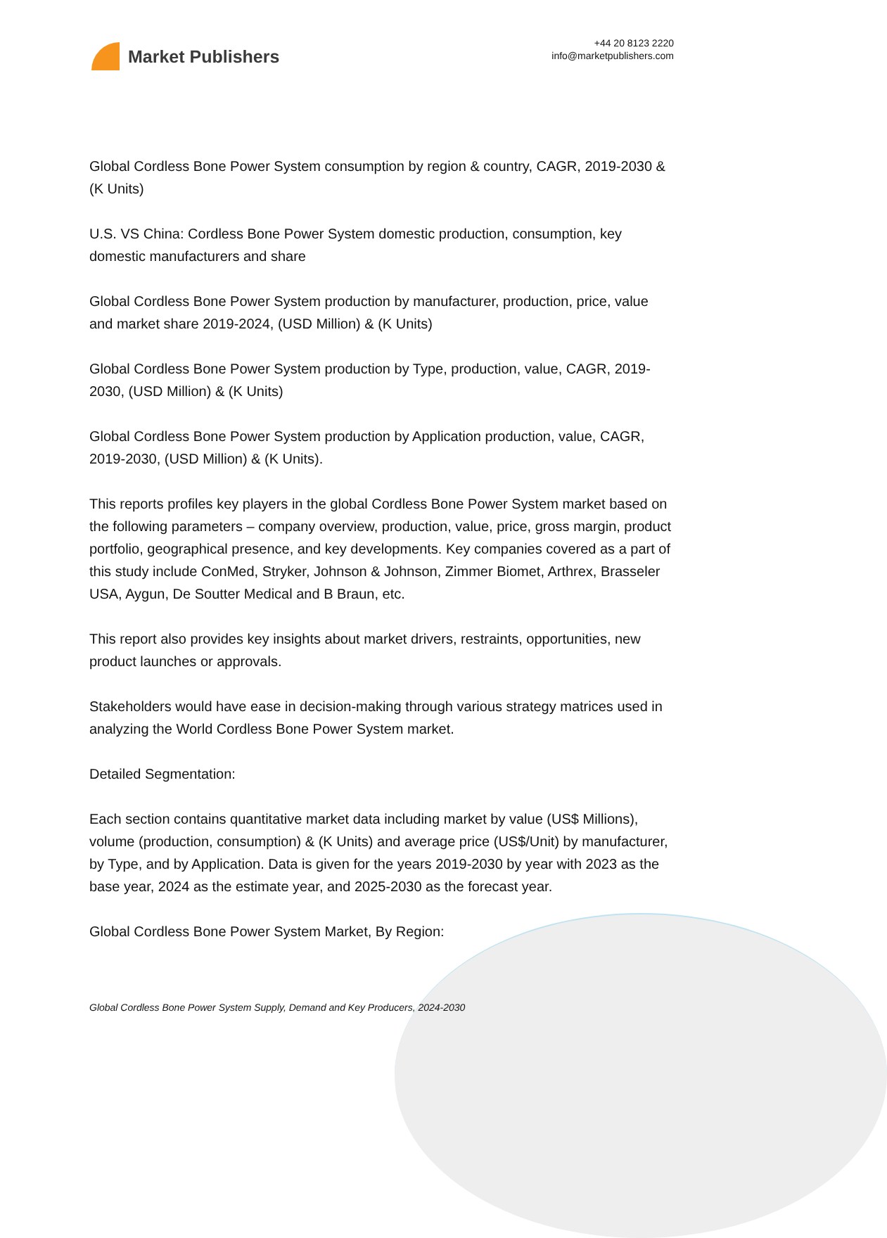Market Publishers
+44 20 8123 2220
info@marketpublishers.com
Global Cordless Bone Power System consumption by region & country, CAGR, 2019-2030 & (K Units)
U.S. VS China: Cordless Bone Power System domestic production, consumption, key domestic manufacturers and share
Global Cordless Bone Power System production by manufacturer, production, price, value and market share 2019-2024, (USD Million) & (K Units)
Global Cordless Bone Power System production by Type, production, value, CAGR, 2019-2030, (USD Million) & (K Units)
Global Cordless Bone Power System production by Application production, value, CAGR, 2019-2030, (USD Million) & (K Units).
This reports profiles key players in the global Cordless Bone Power System market based on the following parameters – company overview, production, value, price, gross margin, product portfolio, geographical presence, and key developments. Key companies covered as a part of this study include ConMed, Stryker, Johnson & Johnson, Zimmer Biomet, Arthrex, Brasseler USA, Aygun, De Soutter Medical and B Braun, etc.
This report also provides key insights about market drivers, restraints, opportunities, new product launches or approvals.
Stakeholders would have ease in decision-making through various strategy matrices used in analyzing the World Cordless Bone Power System market.
Detailed Segmentation:
Each section contains quantitative market data including market by value (US$ Millions), volume (production, consumption) & (K Units) and average price (US$/Unit) by manufacturer, by Type, and by Application. Data is given for the years 2019-2030 by year with 2023 as the base year, 2024 as the estimate year, and 2025-2030 as the forecast year.
Global Cordless Bone Power System Market, By Region:
Global Cordless Bone Power System Supply, Demand and Key Producers, 2024-2030